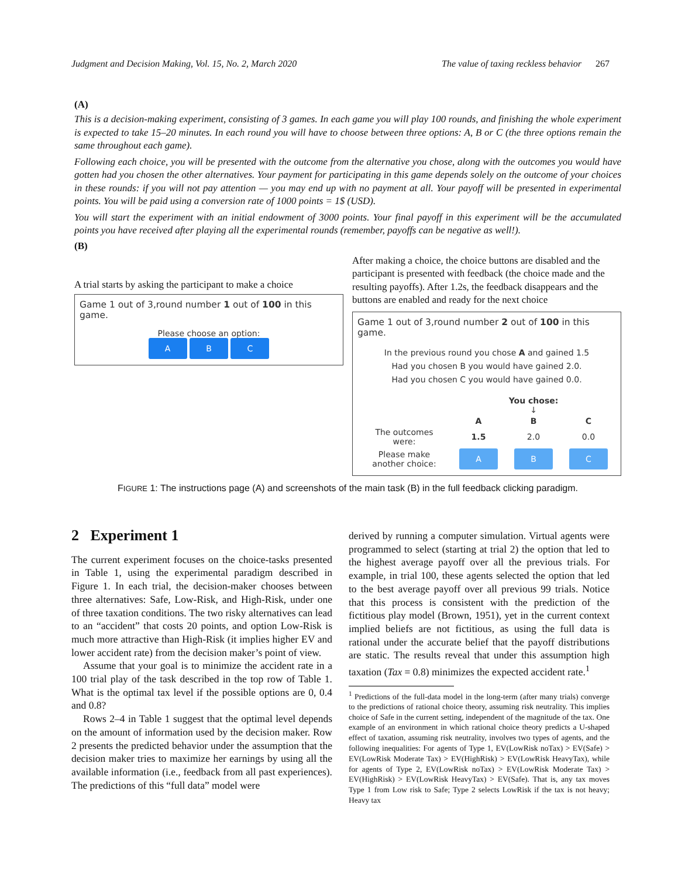Judgment and Decision Making, Vol. 15, No. 2, March 2020 The value of taxing reckless behavior 267
(A)
This is a decision-making experiment, consisting of 3 games. In each game you will play 100 rounds, and finishing the whole experiment is expected to take 15–20 minutes. In each round you will have to choose between three options: A, B or C (the three options remain the same throughout each game).
Following each choice, you will be presented with the outcome from the alternative you chose, along with the outcomes you would have gotten had you chosen the other alternatives. Your payment for participating in this game depends solely on the outcome of your choices in these rounds: if you will not pay attention — you may end up with no payment at all. Your payoff will be presented in experimental points. You will be paid using a conversion rate of 1000 points = 1$ (USD).
You will start the experiment with an initial endowment of 3000 points. Your final payoff in this experiment will be the accumulated points you have received after playing all the experimental rounds (remember, payoffs can be negative as well!).
(B)
A trial starts by asking the participant to make a choice
Game 1 out of 3,round number 1 out of 100 in this game.
Please choose an option:
A B C
After making a choice, the choice buttons are disabled and the participant is presented with feedback (the choice made and the resulting payoffs). After 1.2s, the feedback disappears and the buttons are enabled and ready for the next choice
Game 1 out of 3,round number 2 out of 100 in this game.
In the previous round you chose A and gained 1.5
Had you chosen B you would have gained 2.0.
Had you chosen C you would have gained 0.0.
| | You chose: ↓ | | |
| | A | B | C |
| The outcomes were: | 1.5 | 2.0 | 0.0 |
| Please make another choice: | A | B | C |
FIGURE 1: The instructions page (A) and screenshots of the main task (B) in the full feedback clicking paradigm.
2 Experiment 1
The current experiment focuses on the choice-tasks presented in Table 1, using the experimental paradigm described in Figure 1. In each trial, the decision-maker chooses between three alternatives: Safe, Low-Risk, and High-Risk, under one of three taxation conditions. The two risky alternatives can lead to an “accident” that costs 20 points, and option Low-Risk is much more attractive than High-Risk (it implies higher EV and lower accident rate) from the decision maker’s point of view.
Assume that your goal is to minimize the accident rate in a 100 trial play of the task described in the top row of Table 1. What is the optimal tax level if the possible options are 0, 0.4 and 0.8?
Rows 2–4 in Table 1 suggest that the optimal level depends on the amount of information used by the decision maker. Row 2 presents the predicted behavior under the assumption that the decision maker tries to maximize her earnings by using all the available information (i.e., feedback from all past experiences). The predictions of this “full data” model were
derived by running a computer simulation. Virtual agents were programmed to select (starting at trial 2) the option that led to the highest average payoff over all the previous trials. For example, in trial 100, these agents selected the option that led to the best average payoff over all previous 99 trials. Notice that this process is consistent with the prediction of the fictitious play model (Brown, 1951), yet in the current context implied beliefs are not fictitious, as using the full data is rational under the accurate belief that the payoff distributions are static. The results reveal that under this assumption high taxation (Tax = 0.8) minimizes the expected accident rate.<sup>1</sup>
<sup>1</sup> Predictions of the full-data model in the long-term (after many trials) converge to the predictions of rational choice theory, assuming risk neutrality. This implies choice of Safe in the current setting, independent of the magnitude of the tax. One example of an environment in which rational choice theory predicts a U-shaped effect of taxation, assuming risk neutrality, involves two types of agents, and the following inequalities: For agents of Type 1, EV(LowRisk noTax) > EV(Safe) > EV(LowRisk Moderate Tax) > EV(HighRisk) > EV(LowRisk HeavyTax), while for agents of Type 2, EV(LowRisk noTax) > EV(LowRisk Moderate Tax) > EV(HighRisk) > EV(LowRisk HeavyTax) > EV(Safe). That is, any tax moves Type 1 from Low risk to Safe; Type 2 selects LowRisk if the tax is not heavy; Heavy tax